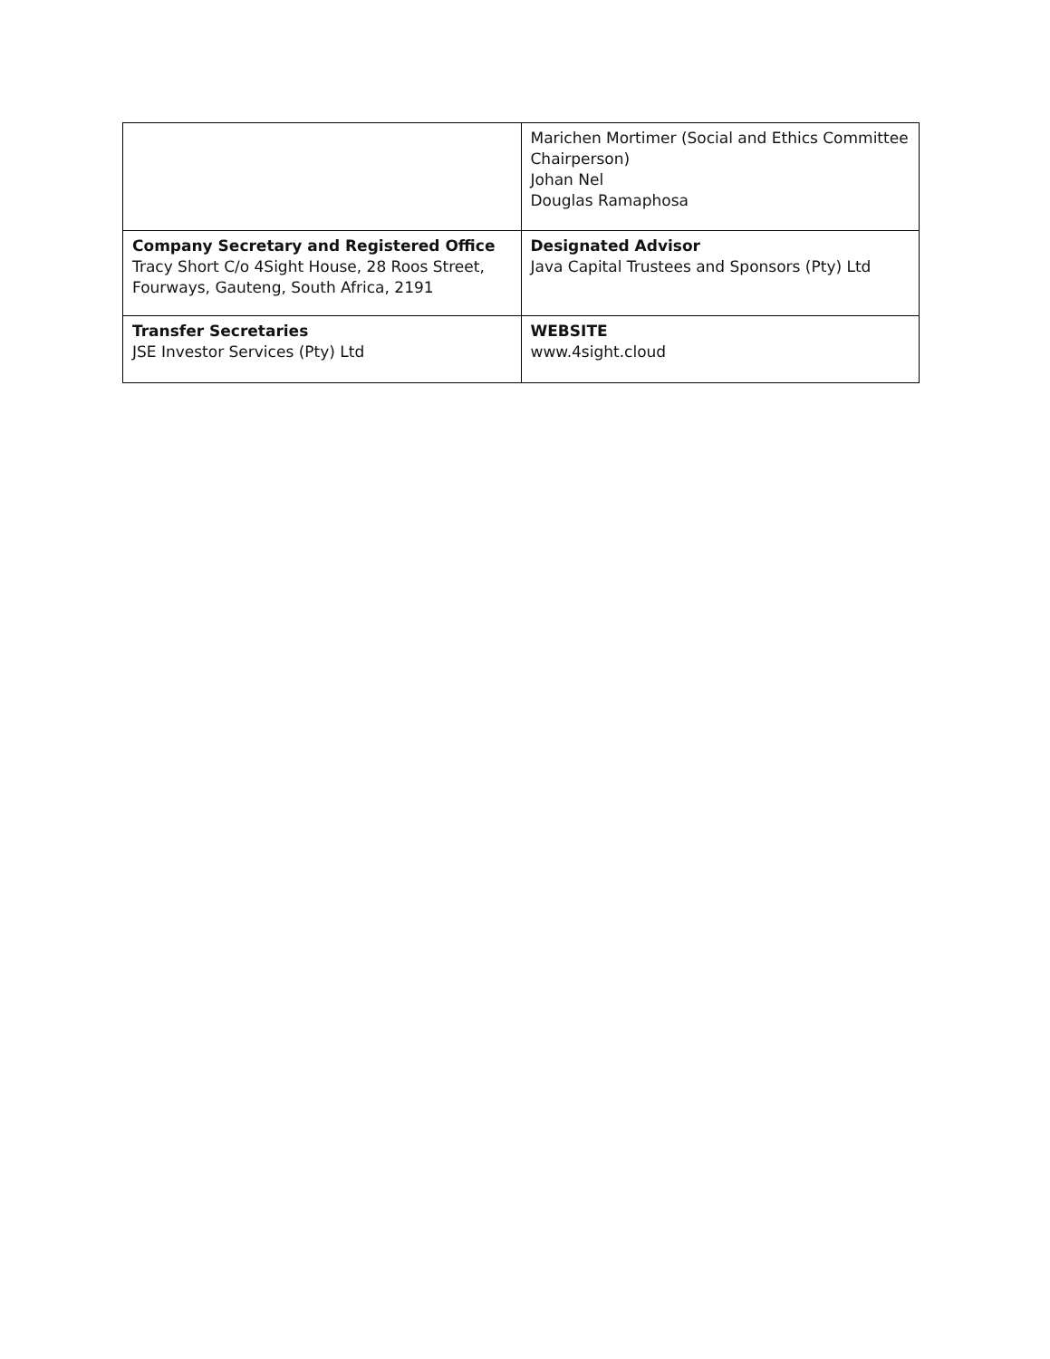| | Marichen Mortimer (Social and Ethics Committee Chairperson) Johan Nel Douglas Ramaphosa |
| Company Secretary and Registered Office Tracy Short C/o 4Sight House, 28 Roos Street, Fourways, Gauteng, South Africa, 2191 | Designated Advisor Java Capital Trustees and Sponsors (Pty) Ltd |
| Transfer Secretaries JSE Investor Services (Pty) Ltd | WEBSITE www.4sight.cloud |